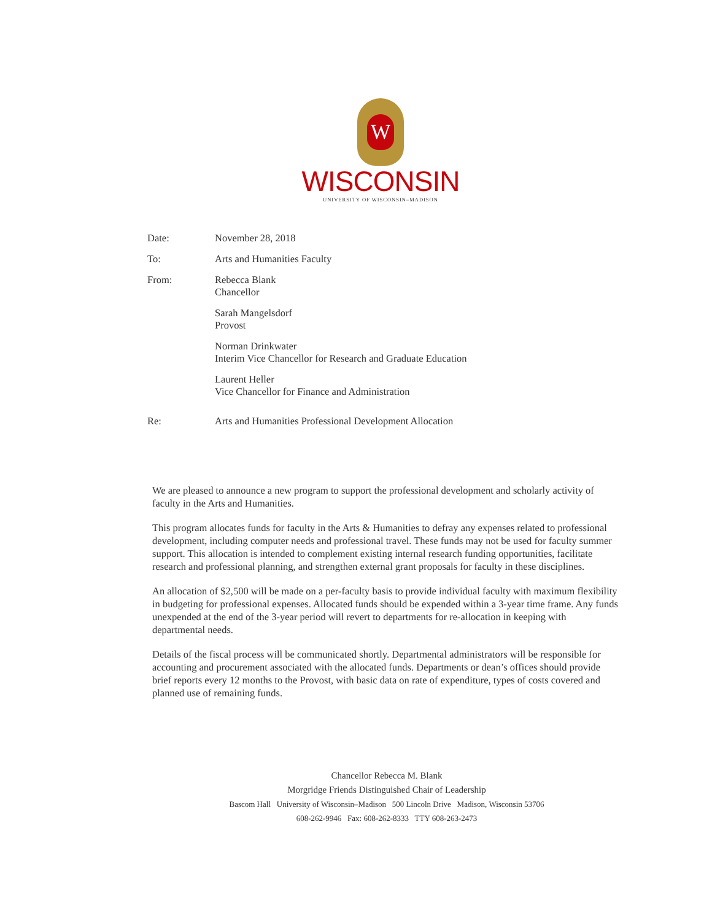W
WISCONSIN
UNIVERSITY OF WISCONSIN–MADISON
Date:
November 28, 2018
To:
Arts and Humanities Faculty
From:
Rebecca Blank
Chancellor
Sarah Mangelsdorf
Provost
Norman Drinkwater
Interim Vice Chancellor for Research and Graduate Education
Laurent Heller
Vice Chancellor for Finance and Administration
Re:
Arts and Humanities Professional Development Allocation
We are pleased to announce a new program to support the professional development and scholarly activity of faculty in the Arts and Humanities.
This program allocates funds for faculty in the Arts & Humanities to defray any expenses related to professional development, including computer needs and professional travel. These funds may not be used for faculty summer support. This allocation is intended to complement existing internal research funding opportunities, facilitate research and professional planning, and strengthen external grant proposals for faculty in these disciplines.
An allocation of $2,500 will be made on a per-faculty basis to provide individual faculty with maximum flexibility in budgeting for professional expenses. Allocated funds should be expended within a 3-year time frame. Any funds unexpended at the end of the 3-year period will revert to departments for re-allocation in keeping with departmental needs.
Details of the fiscal process will be communicated shortly. Departmental administrators will be responsible for accounting and procurement associated with the allocated funds. Departments or dean’s offices should provide brief reports every 12 months to the Provost, with basic data on rate of expenditure, types of costs covered and planned use of remaining funds.
Chancellor Rebecca M. Blank
Morgridge Friends Distinguished Chair of Leadership
Bascom Hall University of Wisconsin–Madison 500 Lincoln Drive Madison, Wisconsin 53706
608-262-9946 Fax: 608-262-8333 TTY 608-263-2473